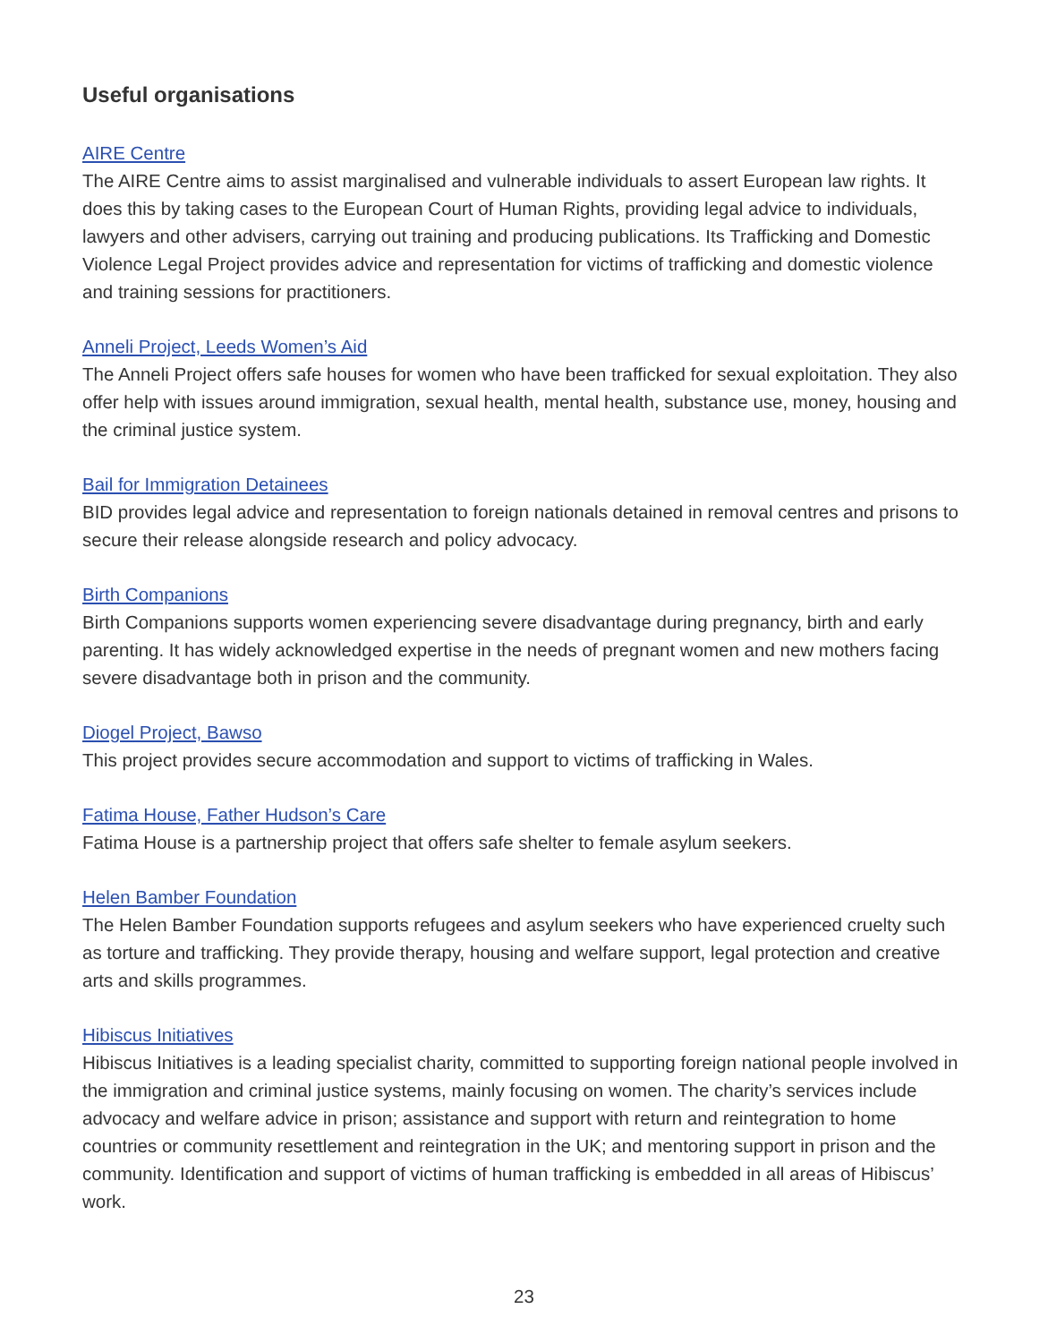Useful organisations
AIRE Centre
The AIRE Centre aims to assist marginalised and vulnerable individuals to assert European law rights. It does this by taking cases to the European Court of Human Rights, providing legal advice to individuals, lawyers and other advisers, carrying out training and producing publications. Its Trafficking and Domestic Violence Legal Project provides advice and representation for victims of trafficking and domestic violence and training sessions for practitioners.
Anneli Project, Leeds Women’s Aid
The Anneli Project offers safe houses for women who have been trafficked for sexual exploitation. They also offer help with issues around immigration, sexual health, mental health, substance use, money, housing and the criminal justice system.
Bail for Immigration Detainees
BID provides legal advice and representation to foreign nationals detained in removal centres and prisons to secure their release alongside research and policy advocacy.
Birth Companions
Birth Companions supports women experiencing severe disadvantage during pregnancy, birth and early parenting. It has widely acknowledged expertise in the needs of pregnant women and new mothers facing severe disadvantage both in prison and the community.
Diogel Project, Bawso
This project provides secure accommodation and support to victims of trafficking in Wales.
Fatima House, Father Hudson’s Care
Fatima House is a partnership project that offers safe shelter to female asylum seekers.
Helen Bamber Foundation
The Helen Bamber Foundation supports refugees and asylum seekers who have experienced cruelty such as torture and trafficking. They provide therapy, housing and welfare support, legal protection and creative arts and skills programmes.
Hibiscus Initiatives
Hibiscus Initiatives is a leading specialist charity, committed to supporting foreign national people involved in the immigration and criminal justice systems, mainly focusing on women. The charity’s services include advocacy and welfare advice in prison; assistance and support with return and reintegration to home countries or community resettlement and reintegration in the UK; and mentoring support in prison and the community. Identification and support of victims of human trafficking is embedded in all areas of Hibiscus’ work.
23